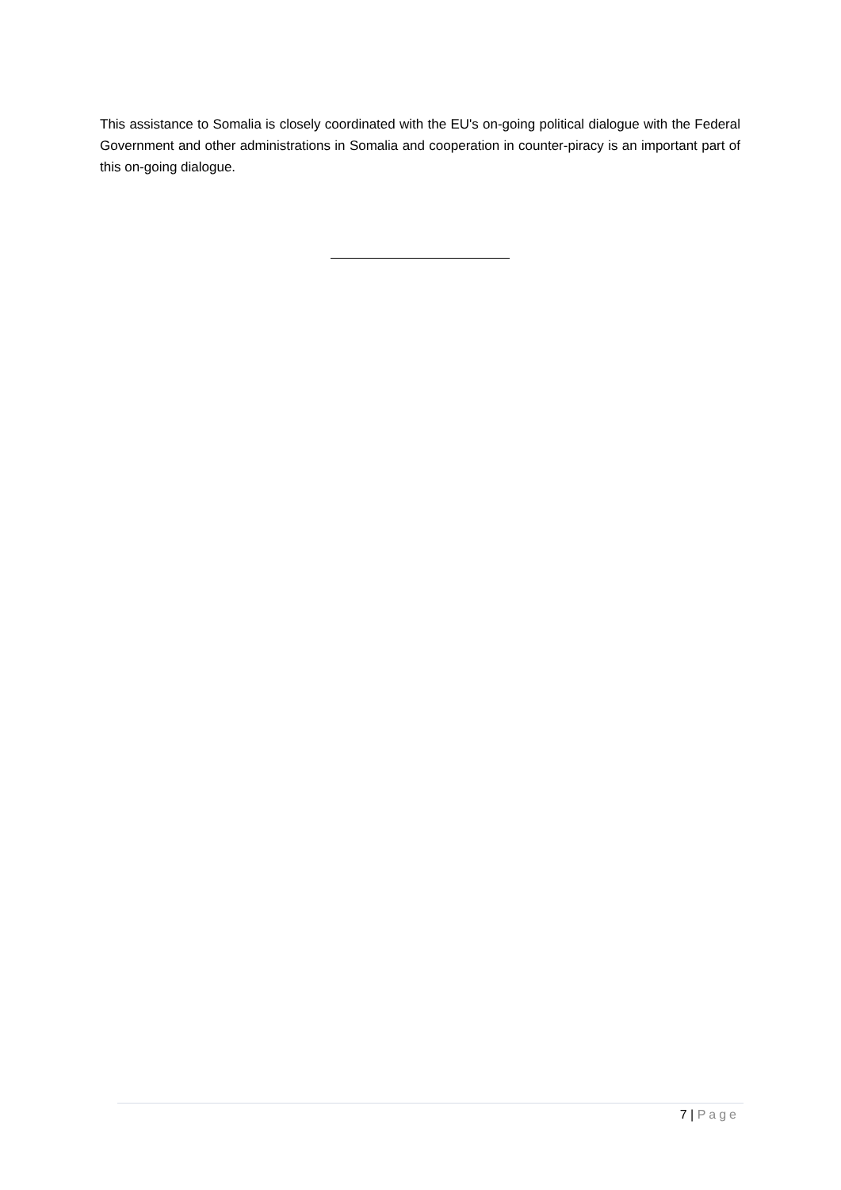This assistance to Somalia is closely coordinated with the EU's on-going political dialogue with the Federal Government and other administrations in Somalia and cooperation in counter-piracy is an important part of this on-going dialogue.
7 | Page